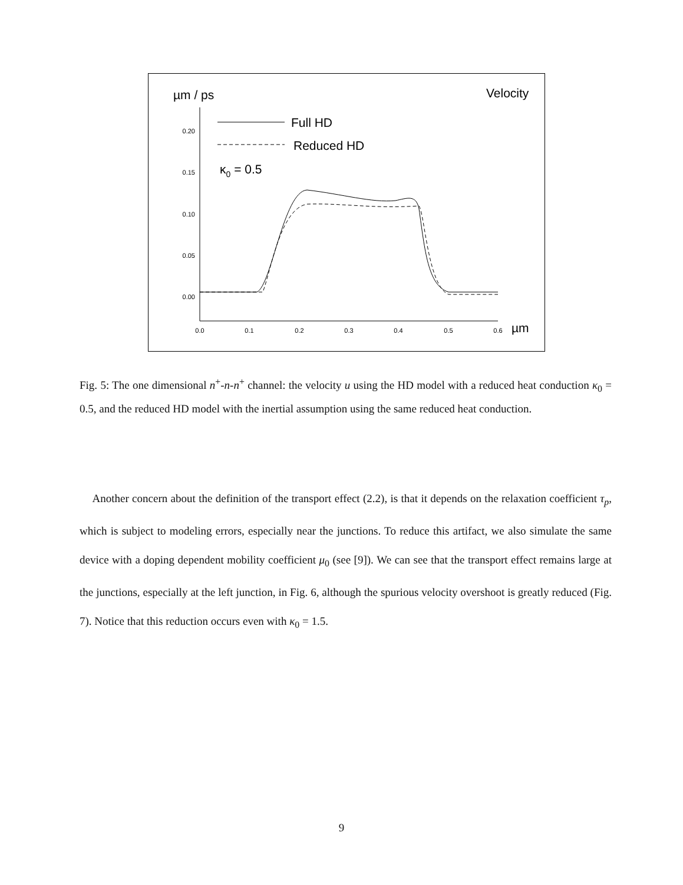µm / ps
Velocity
0.20
0.15
0.10
0.05
0.00
0.0
0.1
0.2
0.3
0.4
0.5
0.6
µm
Full HD
Reduced HD
κ0 = 0.5
Fig. 5: The one dimensional n<sup>+</sup>-n-n<sup>+</sup> channel: the velocity u using the HD model with a reduced heat conduction κ<sub>0</sub> = 0.5, and the reduced HD model with the inertial assumption using the same reduced heat conduction.
Another concern about the definition of the transport effect (2.2), is that it depends on the relaxation coefficient τ<sub>p</sub>, which is subject to modeling errors, especially near the junctions. To reduce this artifact, we also simulate the same device with a doping dependent mobility coefficient μ<sub>0</sub> (see [9]). We can see that the transport effect remains large at the junctions, especially at the left junction, in Fig. 6, although the spurious velocity overshoot is greatly reduced (Fig. 7). Notice that this reduction occurs even with κ<sub>0</sub> = 1.5.
9